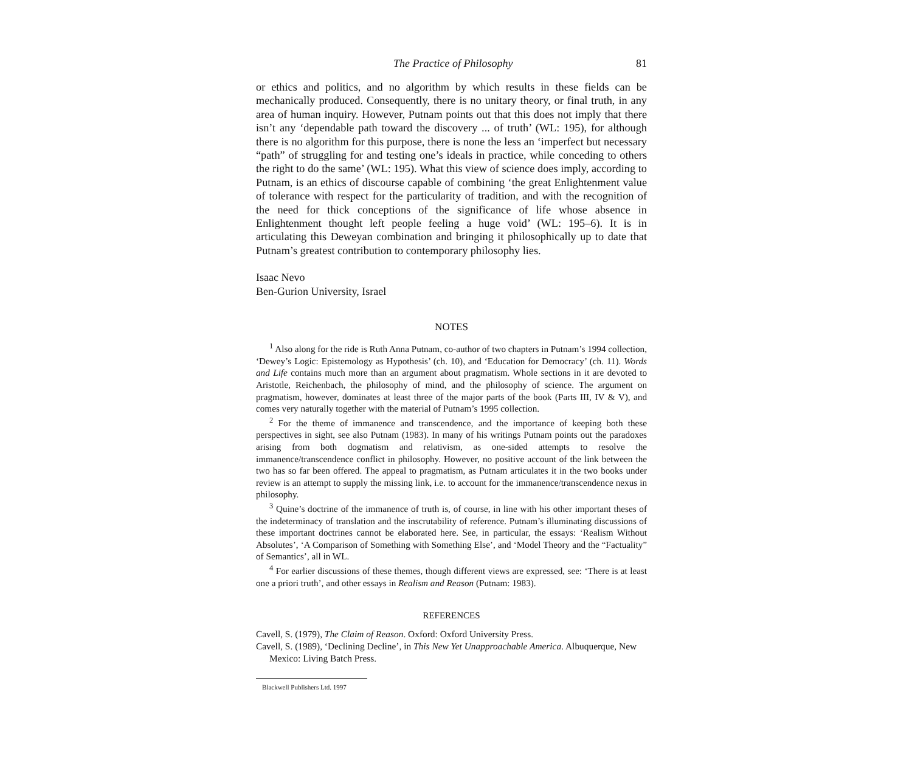The Practice of Philosophy 81
or ethics and politics, and no algorithm by which results in these fields can be mechanically produced. Consequently, there is no unitary theory, or final truth, in any area of human inquiry. However, Putnam points out that this does not imply that there isn’t any ‘dependable path toward the discovery ... of truth’ (WL: 195), for although there is no algorithm for this purpose, there is none the less an ‘imperfect but necessary “path” of struggling for and testing one’s ideals in practice, while conceding to others the right to do the same’ (WL: 195). What this view of science does imply, according to Putnam, is an ethics of discourse capable of combining ‘the great Enlightenment value of tolerance with respect for the particularity of tradition, and with the recognition of the need for thick conceptions of the significance of life whose absence in Enlightenment thought left people feeling a huge void’ (WL: 195–6). It is in articulating this Deweyan combination and bringing it philosophically up to date that Putnam’s greatest contribution to contemporary philosophy lies.
Isaac Nevo
Ben-Gurion University, Israel
NOTES
<sup>1</sup> Also along for the ride is Ruth Anna Putnam, co-author of two chapters in Putnam’s 1994 collection, ‘Dewey’s Logic: Epistemology as Hypothesis’ (ch. 10), and ‘Education for Democracy’ (ch. 11). Words and Life contains much more than an argument about pragmatism. Whole sections in it are devoted to Aristotle, Reichenbach, the philosophy of mind, and the philosophy of science. The argument on pragmatism, however, dominates at least three of the major parts of the book (Parts III, IV & V), and comes very naturally together with the material of Putnam’s 1995 collection.
<sup>2</sup> For the theme of immanence and transcendence, and the importance of keeping both these perspectives in sight, see also Putnam (1983). In many of his writings Putnam points out the paradoxes arising from both dogmatism and relativism, as one-sided attempts to resolve the immanence/transcendence conflict in philosophy. However, no positive account of the link between the two has so far been offered. The appeal to pragmatism, as Putnam articulates it in the two books under review is an attempt to supply the missing link, i.e. to account for the immanence/transcendence nexus in philosophy.
<sup>3</sup> Quine’s doctrine of the immanence of truth is, of course, in line with his other important theses of the indeterminacy of translation and the inscrutability of reference. Putnam’s illuminating discussions of these important doctrines cannot be elaborated here. See, in particular, the essays: ‘Realism Without Absolutes’, ‘A Comparison of Something with Something Else’, and ‘Model Theory and the “Factuality” of Semantics’, all in WL.
<sup>4</sup> For earlier discussions of these themes, though different views are expressed, see: ‘There is at least one a priori truth’, and other essays in Realism and Reason (Putnam: 1983).
REFERENCES
Cavell, S. (1979), The Claim of Reason. Oxford: Oxford University Press.
Cavell, S. (1989), ‘Declining Decline’, in This New Yet Unapproachable America. Albuquerque, New Mexico: Living Batch Press.
Blackwell Publishers Ltd. 1997